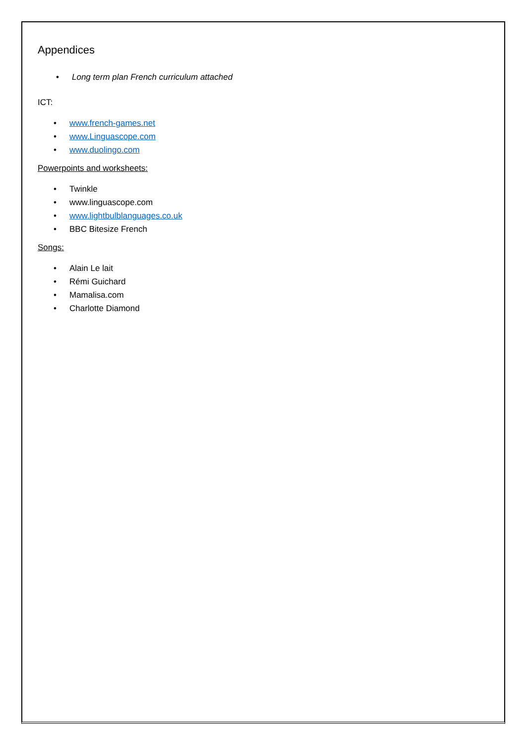Appendices
• Long term plan French curriculum attached
ICT:
• www.french-games.net
• www.Linguascope.com
• www.duolingo.com
Powerpoints and worksheets:
• Twinkle
• www.linguascope.com
• www.lightbulblanguages.co.uk
• BBC Bitesize French
Songs:
• Alain Le lait
• Rémi Guichard
• Mamalisa.com
• Charlotte Diamond